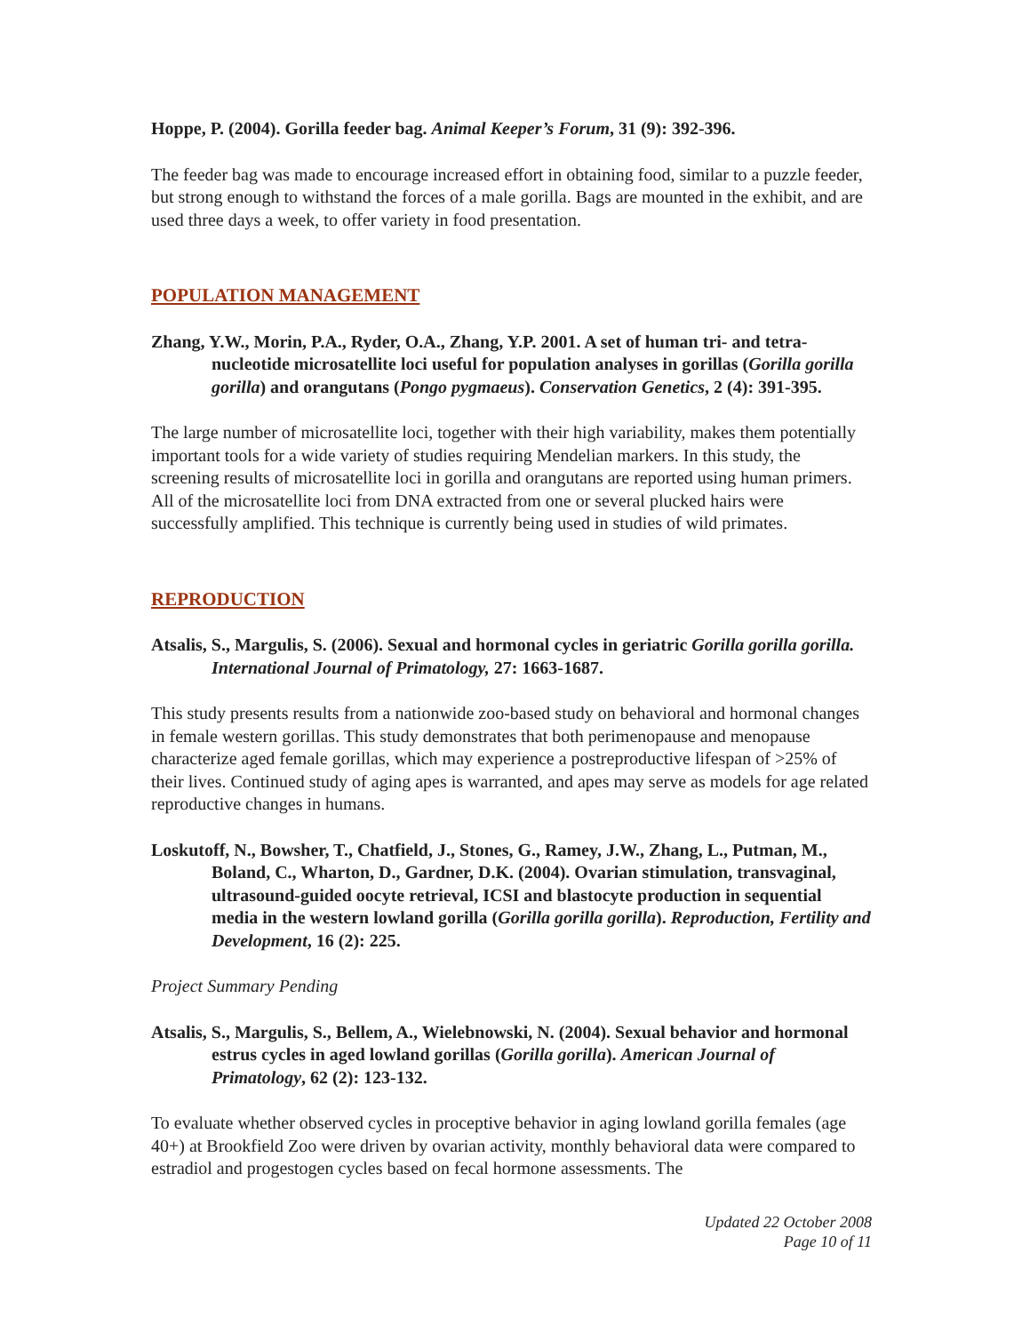Hoppe, P. (2004). Gorilla feeder bag. Animal Keeper’s Forum, 31 (9): 392-396.
The feeder bag was made to encourage increased effort in obtaining food, similar to a puzzle feeder, but strong enough to withstand the forces of a male gorilla. Bags are mounted in the exhibit, and are used three days a week, to offer variety in food presentation.
POPULATION MANAGEMENT
Zhang, Y.W., Morin, P.A., Ryder, O.A., Zhang, Y.P. 2001. A set of human tri- and tetra-nucleotide microsatellite loci useful for population analyses in gorillas (Gorilla gorilla gorilla) and orangutans (Pongo pygmaeus). Conservation Genetics, 2 (4): 391-395.
The large number of microsatellite loci, together with their high variability, makes them potentially important tools for a wide variety of studies requiring Mendelian markers. In this study, the screening results of microsatellite loci in gorilla and orangutans are reported using human primers. All of the microsatellite loci from DNA extracted from one or several plucked hairs were successfully amplified. This technique is currently being used in studies of wild primates.
REPRODUCTION
Atsalis, S., Margulis, S. (2006). Sexual and hormonal cycles in geriatric Gorilla gorilla gorilla. International Journal of Primatology, 27: 1663-1687.
This study presents results from a nationwide zoo-based study on behavioral and hormonal changes in female western gorillas. This study demonstrates that both perimenopause and menopause characterize aged female gorillas, which may experience a postreproductive lifespan of >25% of their lives. Continued study of aging apes is warranted, and apes may serve as models for age related reproductive changes in humans.
Loskutoff, N., Bowsher, T., Chatfield, J., Stones, G., Ramey, J.W., Zhang, L., Putman, M., Boland, C., Wharton, D., Gardner, D.K. (2004). Ovarian stimulation, transvaginal, ultrasound-guided oocyte retrieval, ICSI and blastocyte production in sequential media in the western lowland gorilla (Gorilla gorilla gorilla). Reproduction, Fertility and Development, 16 (2): 225.
Project Summary Pending
Atsalis, S., Margulis, S., Bellem, A., Wielebnowski, N. (2004). Sexual behavior and hormonal estrus cycles in aged lowland gorillas (Gorilla gorilla). American Journal of Primatology, 62 (2): 123-132.
To evaluate whether observed cycles in proceptive behavior in aging lowland gorilla females (age 40+) at Brookfield Zoo were driven by ovarian activity, monthly behavioral data were compared to estradiol and progestogen cycles based on fecal hormone assessments. The
Updated 22 October 2008
Page 10 of 11